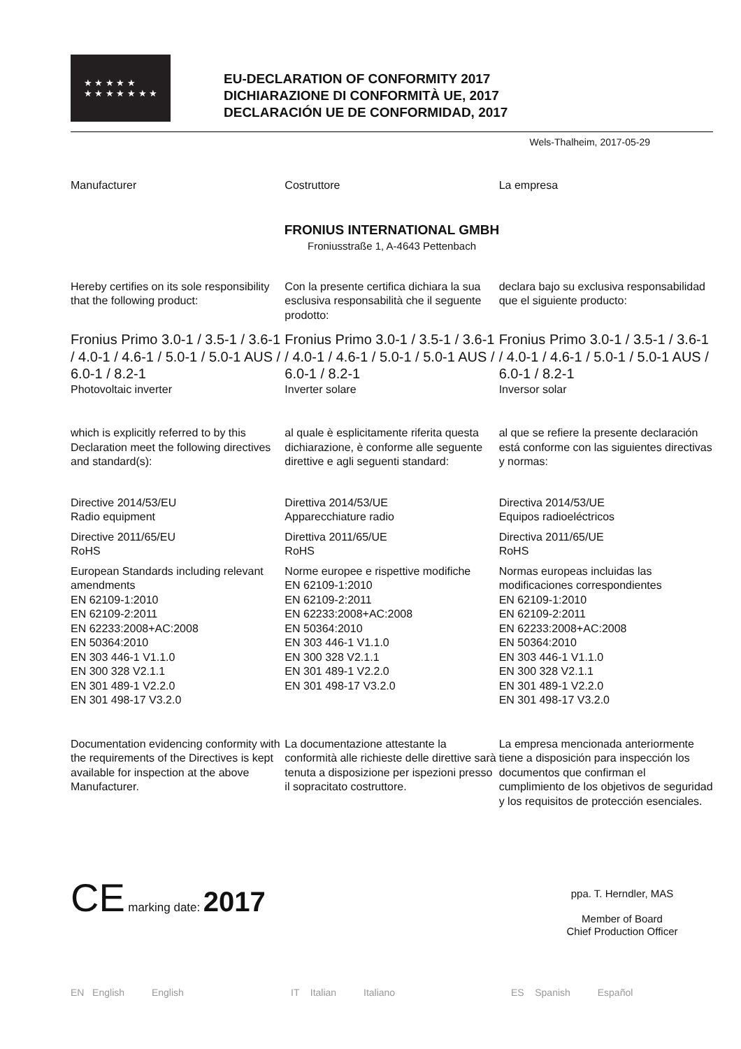★ ★ ★ ★ ★
★ ★ ★ ★ ★ ★ ★
EU-DECLARATION OF CONFORMITY 2017
DICHIARAZIONE DI CONFORMITÀ UE, 2017
DECLARACIÓN UE DE CONFORMIDAD, 2017
Wels-Thalheim, 2017-05-29
Manufacturer Costruttore La empresa
FRONIUS INTERNATIONAL GMBH
Froniusstraße 1, A-4643 Pettenbach
Hereby certifies on its sole responsibility that the following product:
Con la presente certifica dichiara la sua esclusiva responsabilità che il seguente prodotto:
declara bajo su exclusiva responsabilidad que el siguiente producto:
Fronius Primo 3.0-1 / 3.5-1 / 3.6-1 / 4.0-1 / 4.6-1 / 5.0-1 / 5.0-1 AUS / 6.0-1 / 8.2-1
Photovoltaic inverter
Fronius Primo 3.0-1 / 3.5-1 / 3.6-1 / 4.0-1 / 4.6-1 / 5.0-1 / 5.0-1 AUS / 6.0-1 / 8.2-1
Inverter solare
Fronius Primo 3.0-1 / 3.5-1 / 3.6-1 / 4.0-1 / 4.6-1 / 5.0-1 / 5.0-1 AUS / 6.0-1 / 8.2-1
Inversor solar
which is explicitly referred to by this Declaration meet the following directives and standard(s):
al quale è esplicitamente riferita questa dichiarazione, è conforme alle seguente direttive e agli seguenti standard:
al que se refiere la presente declaración está conforme con las siguientes directivas y normas:
Directive 2014/53/EU
Radio equipment
Directive 2011/65/EU
RoHS
European Standards including relevant amendments
EN 62109-1:2010
EN 62109-2:2011
EN 62233:2008+AC:2008
EN 50364:2010
EN 303 446-1 V1.1.0
EN 300 328 V2.1.1
EN 301 489-1 V2.2.0
EN 301 498-17 V3.2.0
Direttiva 2014/53/UE
Apparecchiature radio
Direttiva 2011/65/UE
RoHS
Norme europee e rispettive modifiche
EN 62109-1:2010
EN 62109-2:2011
EN 62233:2008+AC:2008
EN 50364:2010
EN 303 446-1 V1.1.0
EN 300 328 V2.1.1
EN 301 489-1 V2.2.0
EN 301 498-17 V3.2.0
Directiva 2014/53/UE
Equipos radioeléctricos
Directiva 2011/65/UE
RoHS
Normas europeas incluidas las modificaciones correspondientes
EN 62109-1:2010
EN 62109-2:2011
EN 62233:2008+AC:2008
EN 50364:2010
EN 303 446-1 V1.1.0
EN 300 328 V2.1.1
EN 301 489-1 V2.2.0
EN 301 498-17 V3.2.0
Documentation evidencing conformity with the requirements of the Directives is kept available for inspection at the above Manufacturer.
La documentazione attestante la conformità alle richieste delle direttive sarà tenuta a disposizione per ispezioni presso il sopracitato costruttore.
La empresa mencionada anteriormente tiene a disposición para inspección los documentos que confirman el cumplimiento de los objetivos de seguridad y los requisitos de protección esenciales.
CE marking date: 2017
ppa. T. Herndler, MAS
Member of Board
Chief Production Officer
EN English English IT Italian Italiano ES Spanish Español